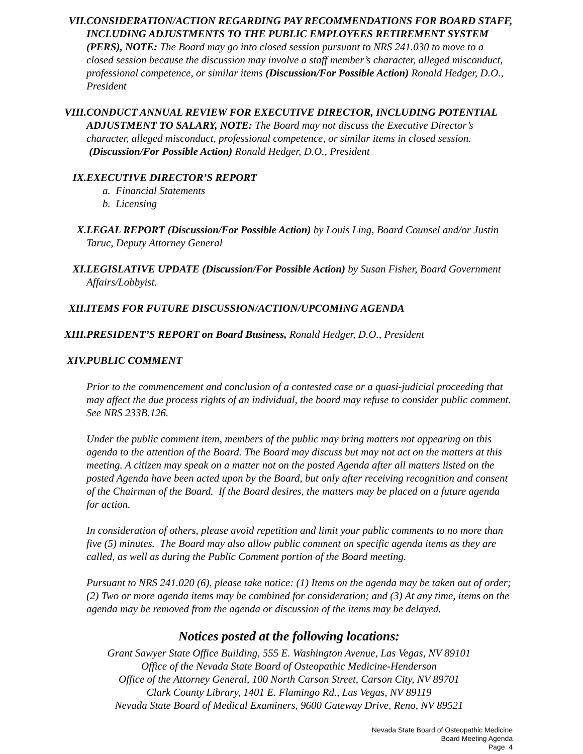VII. CONSIDERATION/ACTION REGARDING PAY RECOMMENDATIONS FOR BOARD STAFF, INCLUDING ADJUSTMENTS TO THE PUBLIC EMPLOYEES RETIREMENT SYSTEM (PERS), NOTE: The Board may go into closed session pursuant to NRS 241.030 to move to a closed session because the discussion may involve a staff member’s character, alleged misconduct, professional competence, or similar items (Discussion/For Possible Action) Ronald Hedger, D.O., President
VIII. CONDUCT ANNUAL REVIEW FOR EXECUTIVE DIRECTOR, INCLUDING POTENTIAL ADJUSTMENT TO SALARY, NOTE: The Board may not discuss the Executive Director’s character, alleged misconduct, professional competence, or similar items in closed session. (Discussion/For Possible Action) Ronald Hedger, D.O., President
IX. EXECUTIVE DIRECTOR’S REPORT
a. Financial Statements
b. Licensing
X. LEGAL REPORT (Discussion/For Possible Action) by Louis Ling, Board Counsel and/or Justin Taruc, Deputy Attorney General
XI. LEGISLATIVE UPDATE (Discussion/For Possible Action) by Susan Fisher, Board Government Affairs/Lobbyist.
XII. ITEMS FOR FUTURE DISCUSSION/ACTION/UPCOMING AGENDA
XIII. PRESIDENT’S REPORT on Board Business, Ronald Hedger, D.O., President
XIV. PUBLIC COMMENT
Prior to the commencement and conclusion of a contested case or a quasi-judicial proceeding that may affect the due process rights of an individual, the board may refuse to consider public comment. See NRS 233B.126.
Under the public comment item, members of the public may bring matters not appearing on this agenda to the attention of the Board. The Board may discuss but may not act on the matters at this meeting. A citizen may speak on a matter not on the posted Agenda after all matters listed on the posted Agenda have been acted upon by the Board, but only after receiving recognition and consent of the Chairman of the Board. If the Board desires, the matters may be placed on a future agenda for action.
In consideration of others, please avoid repetition and limit your public comments to no more than five (5) minutes. The Board may also allow public comment on specific agenda items as they are called, as well as during the Public Comment portion of the Board meeting.
Pursuant to NRS 241.020 (6), please take notice: (1) Items on the agenda may be taken out of order; (2) Two or more agenda items may be combined for consideration; and (3) At any time, items on the agenda may be removed from the agenda or discussion of the items may be delayed.
Notices posted at the following locations:
Grant Sawyer State Office Building, 555 E. Washington Avenue, Las Vegas, NV 89101
Office of the Nevada State Board of Osteopathic Medicine-Henderson
Office of the Attorney General, 100 North Carson Street, Carson City, NV 89701
Clark County Library, 1401 E. Flamingo Rd., Las Vegas, NV 89119
Nevada State Board of Medical Examiners, 9600 Gateway Drive, Reno, NV 89521
Nevada State Board of Osteopathic Medicine
Board Meeting Agenda
Page 4